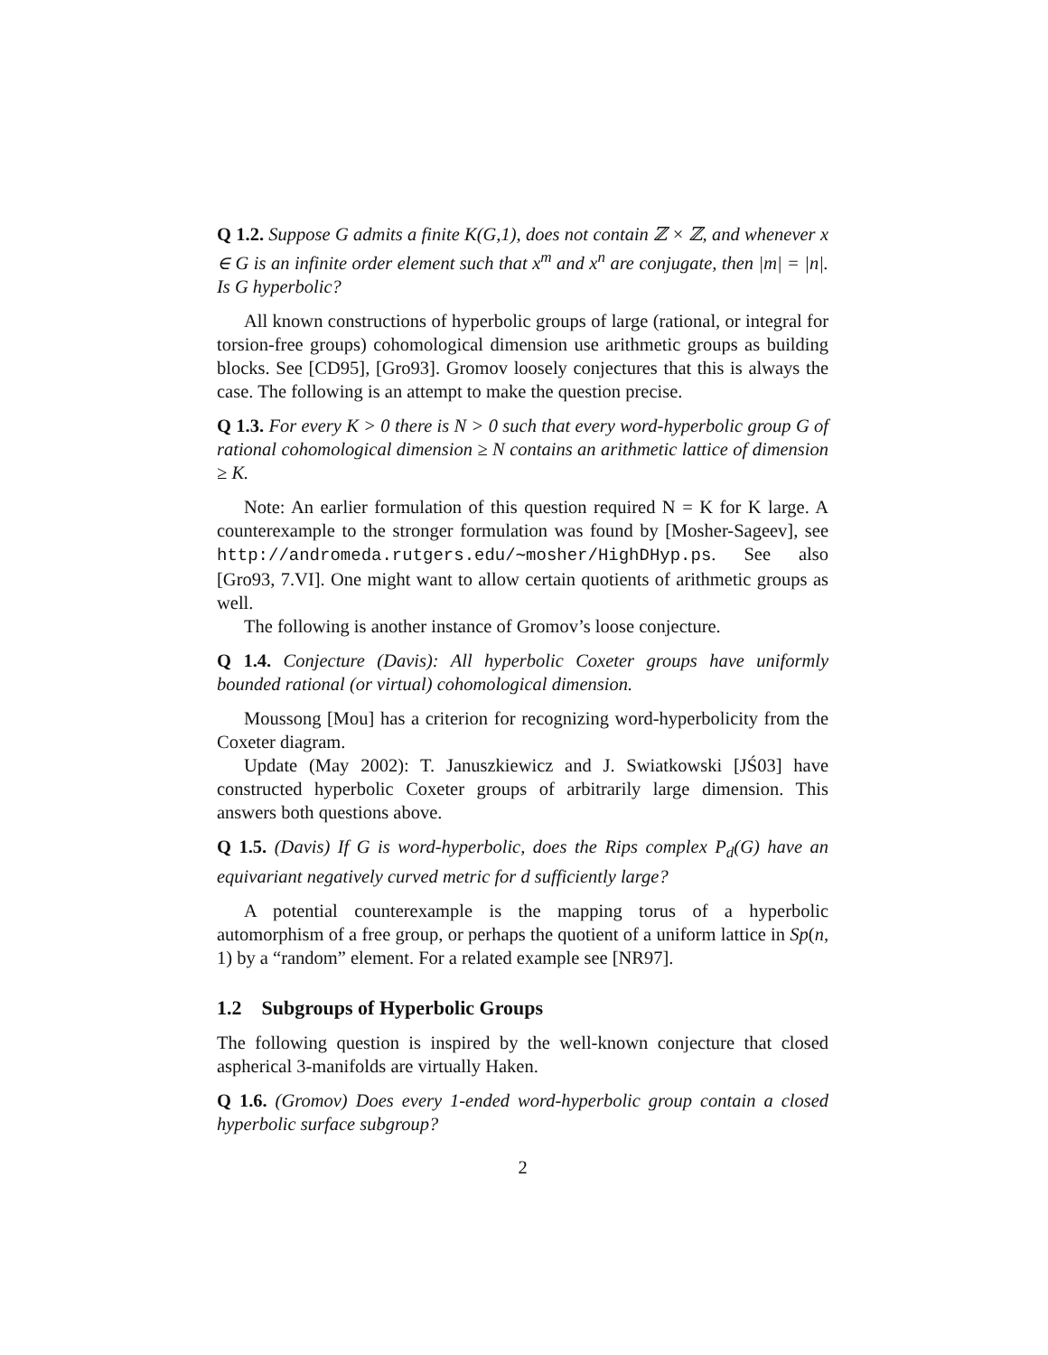Q 1.2. Suppose G admits a finite K(G,1), does not contain ℤ × ℤ, and whenever x ∈ G is an infinite order element such that x<sup>m</sup> and x<sup>n</sup> are conjugate, then |m| = |n|. Is G hyperbolic?
All known constructions of hyperbolic groups of large (rational, or integral for torsion-free groups) cohomological dimension use arithmetic groups as building blocks. See [CD95], [Gro93]. Gromov loosely conjectures that this is always the case. The following is an attempt to make the question precise.
Q 1.3. For every K > 0 there is N > 0 such that every word-hyperbolic group G of rational cohomological dimension ≥ N contains an arithmetic lattice of dimension ≥ K.
Note: An earlier formulation of this question required N = K for K large. A counterexample to the stronger formulation was found by [Mosher-Sageev], see http://andromeda.rutgers.edu/∼mosher/HighDHyp.ps. See also [Gro93, 7.VI]. One might want to allow certain quotients of arithmetic groups as well.
The following is another instance of Gromov’s loose conjecture.
Q 1.4. Conjecture (Davis): All hyperbolic Coxeter groups have uniformly bounded rational (or virtual) cohomological dimension.
Moussong [Mou] has a criterion for recognizing word-hyperbolicity from the Coxeter diagram.
Update (May 2002): T. Januszkiewicz and J. Swiatkowski [JŚ03] have constructed hyperbolic Coxeter groups of arbitrarily large dimension. This answers both questions above.
Q 1.5. (Davis) If G is word-hyperbolic, does the Rips complex P<sub>d</sub>(G) have an equivariant negatively curved metric for d sufficiently large?
A potential counterexample is the mapping torus of a hyperbolic automorphism of a free group, or perhaps the quotient of a uniform lattice in Sp(n, 1) by a “random” element. For a related example see [NR97].
1.2 Subgroups of Hyperbolic Groups
The following question is inspired by the well-known conjecture that closed aspherical 3-manifolds are virtually Haken.
Q 1.6. (Gromov) Does every 1-ended word-hyperbolic group contain a closed hyperbolic surface subgroup?
2